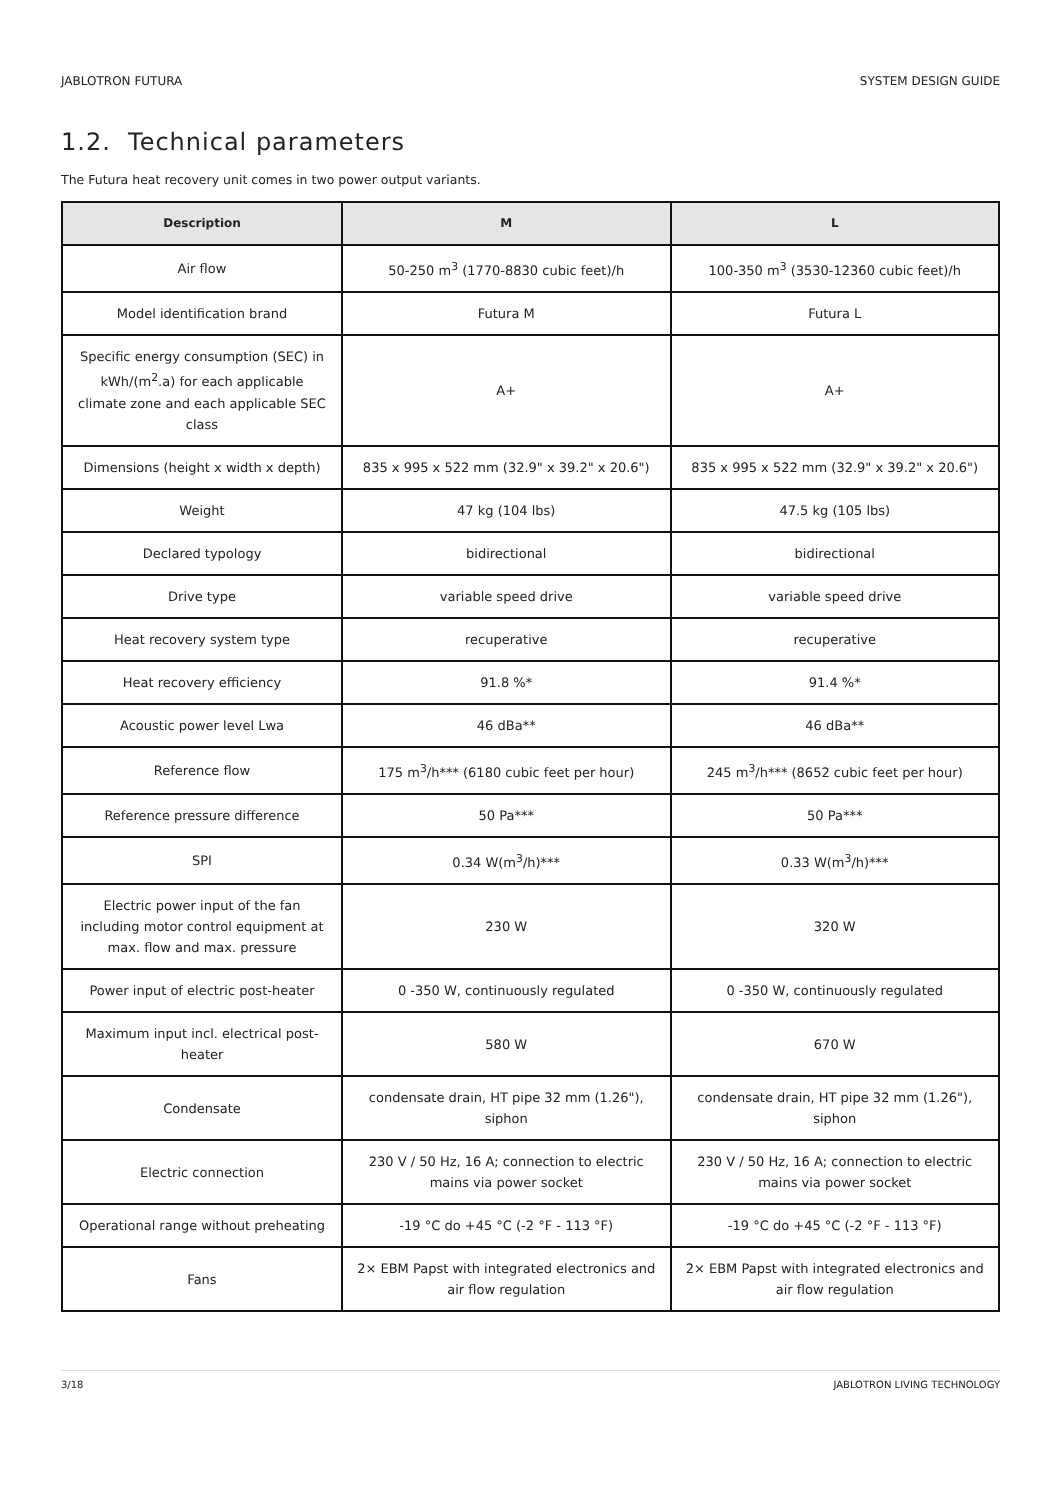JABLOTRON FUTURA SYSTEM DESIGN GUIDE
1.2. Technical parameters
The Futura heat recovery unit comes in two power output variants.
| Description | M | L |
| --- | --- | --- |
| Air flow | 50-250 m<sup>3</sup> (1770-8830 cubic feet)/h | 100-350 m<sup>3</sup> (3530-12360 cubic feet)/h |
| Model identification brand | Futura M | Futura L |
| Specific energy consumption (SEC) in kWh/(m<sup>2</sup>.a) for each applicable climate zone and each applicable SEC class | A+ | A+ |
| Dimensions (height x width x depth) | 835 x 995 x 522 mm (32.9" x 39.2" x 20.6") | 835 x 995 x 522 mm (32.9" x 39.2" x 20.6") |
| Weight | 47 kg (104 lbs) | 47.5 kg (105 lbs) |
| Declared typology | bidirectional | bidirectional |
| Drive type | variable speed drive | variable speed drive |
| Heat recovery system type | recuperative | recuperative |
| Heat recovery efficiency | 91.8 %* | 91.4 %* |
| Acoustic power level Lwa | 46 dBa** | 46 dBa** |
| Reference flow | 175 m<sup>3</sup>/h*** (6180 cubic feet per hour) | 245 m<sup>3</sup>/h*** (8652 cubic feet per hour) |
| Reference pressure difference | 50 Pa*** | 50 Pa*** |
| SPI | 0.34 W(m<sup>3</sup>/h)*** | 0.33 W(m<sup>3</sup>/h)*** |
| Electric power input of the fan including motor control equipment at max. flow and max. pressure | 230 W | 320 W |
| Power input of electric post-heater | 0 -350 W, continuously regulated | 0 -350 W, continuously regulated |
| Maximum input incl. electrical post-heater | 580 W | 670 W |
| Condensate | condensate drain, HT pipe 32 mm (1.26"), siphon | condensate drain, HT pipe 32 mm (1.26"), siphon |
| Electric connection | 230 V / 50 Hz, 16 A; connection to electric mains via power socket | 230 V / 50 Hz, 16 A; connection to electric mains via power socket |
| Operational range without preheating | -19 °C do +45 °C (-2 °F - 113 °F) | -19 °C do +45 °C (-2 °F - 113 °F) |
| Fans | 2× EBM Papst with integrated electronics and air flow regulation | 2× EBM Papst with integrated electronics and air flow regulation |
3/18 JABLOTRON LIVING TECHNOLOGY